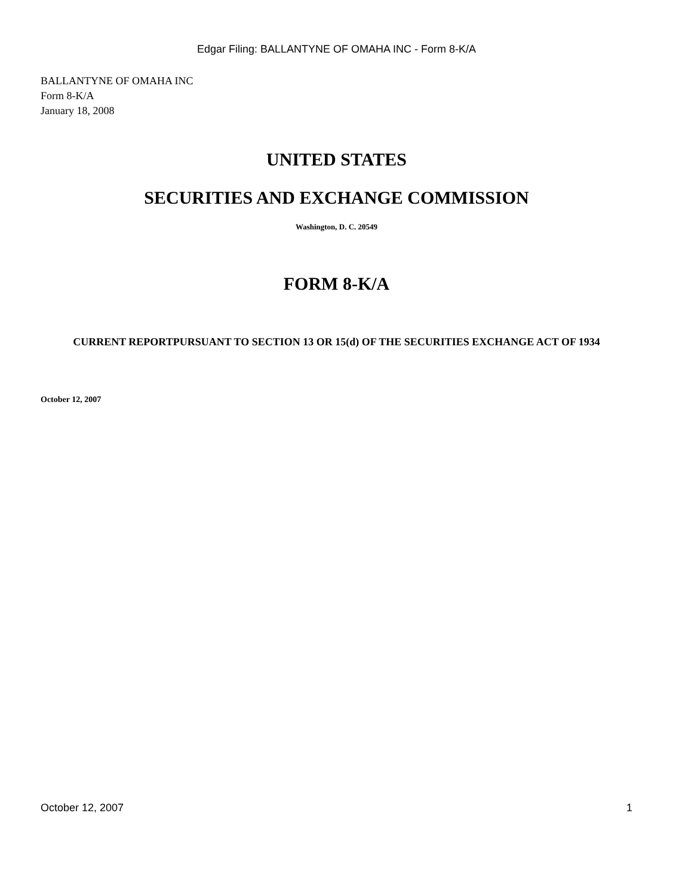Edgar Filing: BALLANTYNE OF OMAHA INC - Form 8-K/A
BALLANTYNE OF OMAHA INC
Form 8-K/A
January 18, 2008
UNITED STATES
SECURITIES AND EXCHANGE COMMISSION
Washington, D. C. 20549
FORM 8-K/A
CURRENT REPORTPURSUANT TO SECTION 13 OR 15(d) OF THE SECURITIES EXCHANGE ACT OF 1934
October 12, 2007
October 12, 2007 1